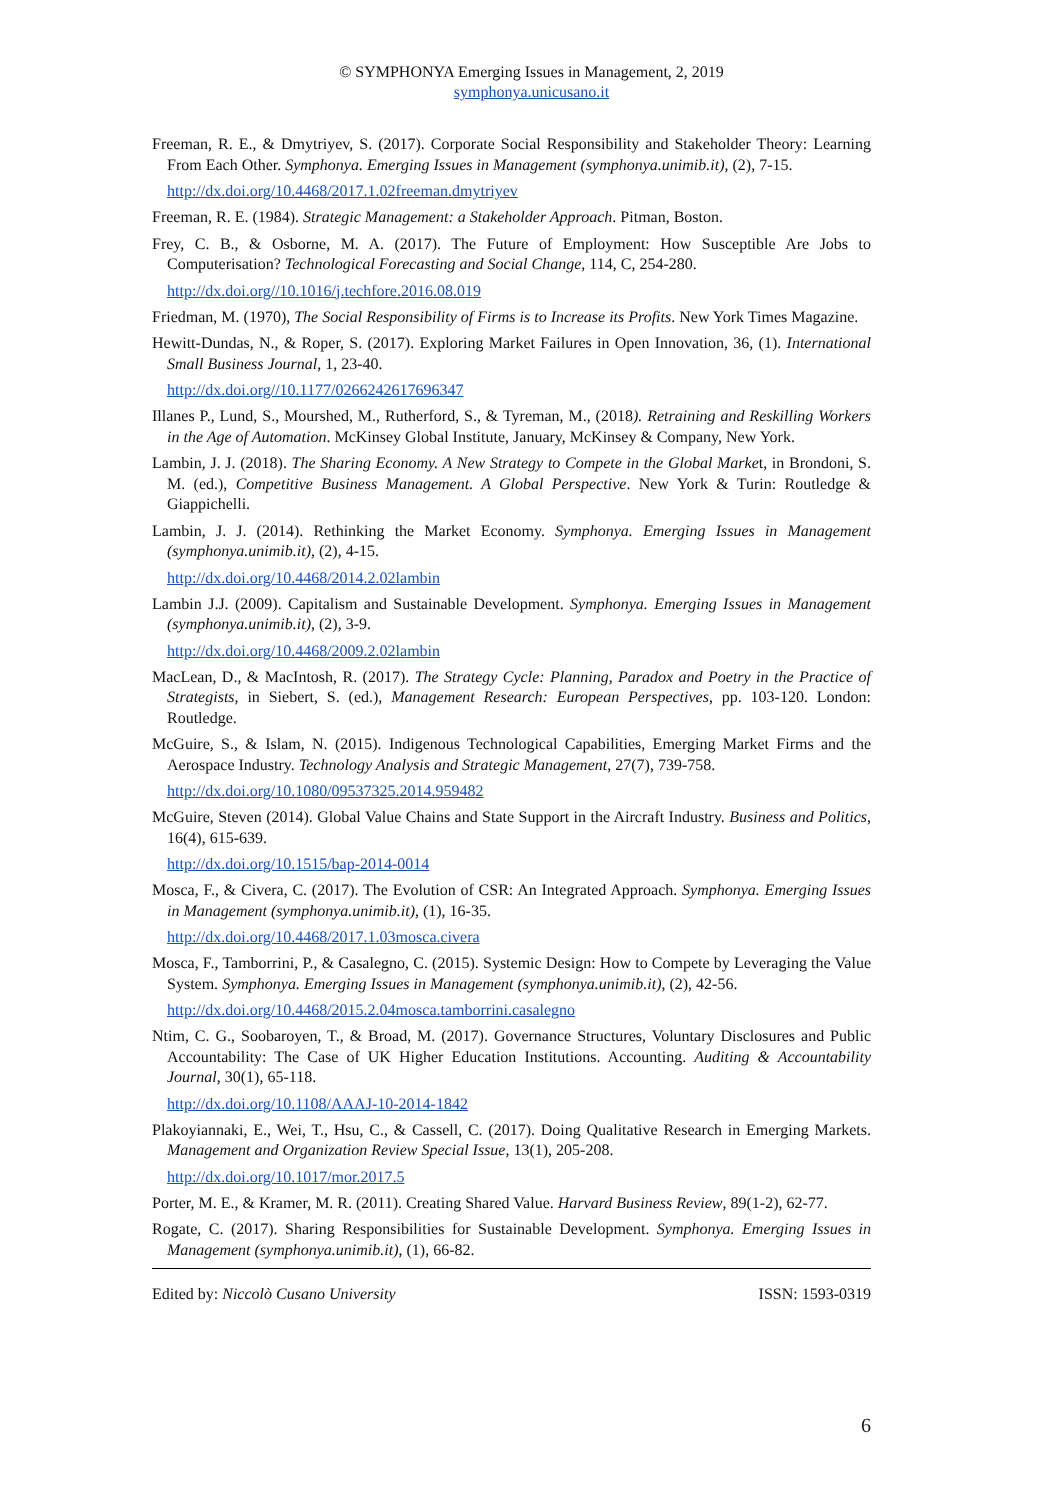© SYMPHONYA Emerging Issues in Management, 2, 2019
symphonya.unicusano.it
Freeman, R. E., & Dmytriyev, S. (2017). Corporate Social Responsibility and Stakeholder Theory: Learning From Each Other. Symphonya. Emerging Issues in Management (symphonya.unimib.it), (2), 7-15.
http://dx.doi.org/10.4468/2017.1.02freeman.dmytriyev
Freeman, R. E. (1984). Strategic Management: a Stakeholder Approach. Pitman, Boston.
Frey, C. B., & Osborne, M. A. (2017). The Future of Employment: How Susceptible Are Jobs to Computerisation? Technological Forecasting and Social Change, 114, C, 254-280.
http://dx.doi.org//10.1016/j.techfore.2016.08.019
Friedman, M. (1970), The Social Responsibility of Firms is to Increase its Profits. New York Times Magazine.
Hewitt-Dundas, N., & Roper, S. (2017). Exploring Market Failures in Open Innovation, 36, (1). International Small Business Journal, 1, 23-40.
http://dx.doi.org//10.1177/0266242617696347
Illanes P., Lund, S., Mourshed, M., Rutherford, S., & Tyreman, M., (2018). Retraining and Reskilling Workers in the Age of Automation. McKinsey Global Institute, January, McKinsey & Company, New York.
Lambin, J. J. (2018). The Sharing Economy. A New Strategy to Compete in the Global Market, in Brondoni, S. M. (ed.), Competitive Business Management. A Global Perspective. New York & Turin: Routledge & Giappichelli.
Lambin, J. J. (2014). Rethinking the Market Economy. Symphonya. Emerging Issues in Management (symphonya.unimib.it), (2), 4-15.
http://dx.doi.org/10.4468/2014.2.02lambin
Lambin J.J. (2009). Capitalism and Sustainable Development. Symphonya. Emerging Issues in Management (symphonya.unimib.it), (2), 3-9.
http://dx.doi.org/10.4468/2009.2.02lambin
MacLean, D., & MacIntosh, R. (2017). The Strategy Cycle: Planning, Paradox and Poetry in the Practice of Strategists, in Siebert, S. (ed.), Management Research: European Perspectives, pp. 103-120. London: Routledge.
McGuire, S., & Islam, N. (2015). Indigenous Technological Capabilities, Emerging Market Firms and the Aerospace Industry. Technology Analysis and Strategic Management, 27(7), 739-758.
http://dx.doi.org/10.1080/09537325.2014.959482
McGuire, Steven (2014). Global Value Chains and State Support in the Aircraft Industry. Business and Politics, 16(4), 615-639.
http://dx.doi.org/10.1515/bap-2014-0014
Mosca, F., & Civera, C. (2017). The Evolution of CSR: An Integrated Approach. Symphonya. Emerging Issues in Management (symphonya.unimib.it), (1), 16-35.
http://dx.doi.org/10.4468/2017.1.03mosca.civera
Mosca, F., Tamborrini, P., & Casalegno, C. (2015). Systemic Design: How to Compete by Leveraging the Value System. Symphonya. Emerging Issues in Management (symphonya.unimib.it), (2), 42-56.
http://dx.doi.org/10.4468/2015.2.04mosca.tamborrini.casalegno
Ntim, C. G., Soobaroyen, T., & Broad, M. (2017). Governance Structures, Voluntary Disclosures and Public Accountability: The Case of UK Higher Education Institutions. Accounting. Auditing & Accountability Journal, 30(1), 65-118.
http://dx.doi.org/10.1108/AAAJ-10-2014-1842
Plakoyiannaki, E., Wei, T., Hsu, C., & Cassell, C. (2017). Doing Qualitative Research in Emerging Markets. Management and Organization Review Special Issue, 13(1), 205-208.
http://dx.doi.org/10.1017/mor.2017.5
Porter, M. E., & Kramer, M. R. (2011). Creating Shared Value. Harvard Business Review, 89(1-2), 62-77.
Rogate, C. (2017). Sharing Responsibilities for Sustainable Development. Symphonya. Emerging Issues in Management (symphonya.unimib.it), (1), 66-82.
Edited by: Niccolò Cusano University ISSN: 1593-0319
6